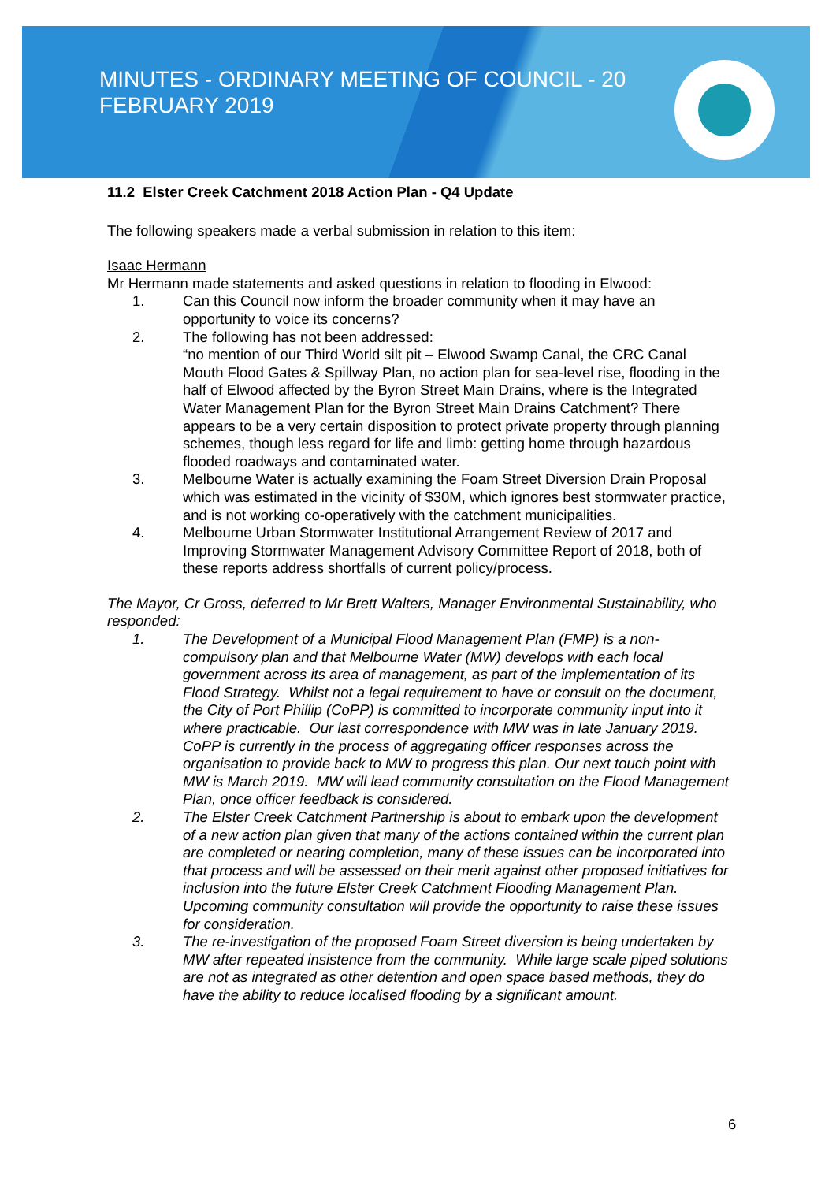MINUTES - ORDINARY MEETING OF COUNCIL - 20 FEBRUARY 2019
11.2 Elster Creek Catchment 2018 Action Plan - Q4 Update
The following speakers made a verbal submission in relation to this item:
Isaac Hermann
Mr Hermann made statements and asked questions in relation to flooding in Elwood:
1. Can this Council now inform the broader community when it may have an opportunity to voice its concerns?
2. The following has not been addressed:
“no mention of our Third World silt pit – Elwood Swamp Canal, the CRC Canal Mouth Flood Gates & Spillway Plan, no action plan for sea-level rise, flooding in the half of Elwood affected by the Byron Street Main Drains, where is the Integrated Water Management Plan for the Byron Street Main Drains Catchment? There appears to be a very certain disposition to protect private property through planning schemes, though less regard for life and limb: getting home through hazardous flooded roadways and contaminated water.
3. Melbourne Water is actually examining the Foam Street Diversion Drain Proposal which was estimated in the vicinity of $30M, which ignores best stormwater practice, and is not working co-operatively with the catchment municipalities.
4. Melbourne Urban Stormwater Institutional Arrangement Review of 2017 and Improving Stormwater Management Advisory Committee Report of 2018, both of these reports address shortfalls of current policy/process.
The Mayor, Cr Gross, deferred to Mr Brett Walters, Manager Environmental Sustainability, who responded:
1. The Development of a Municipal Flood Management Plan (FMP) is a non-compulsory plan and that Melbourne Water (MW) develops with each local government across its area of management, as part of the implementation of its Flood Strategy. Whilst not a legal requirement to have or consult on the document, the City of Port Phillip (CoPP) is committed to incorporate community input into it where practicable. Our last correspondence with MW was in late January 2019. CoPP is currently in the process of aggregating officer responses across the organisation to provide back to MW to progress this plan. Our next touch point with MW is March 2019. MW will lead community consultation on the Flood Management Plan, once officer feedback is considered.
2. The Elster Creek Catchment Partnership is about to embark upon the development of a new action plan given that many of the actions contained within the current plan are completed or nearing completion, many of these issues can be incorporated into that process and will be assessed on their merit against other proposed initiatives for inclusion into the future Elster Creek Catchment Flooding Management Plan. Upcoming community consultation will provide the opportunity to raise these issues for consideration.
3. The re-investigation of the proposed Foam Street diversion is being undertaken by MW after repeated insistence from the community. While large scale piped solutions are not as integrated as other detention and open space based methods, they do have the ability to reduce localised flooding by a significant amount.
6